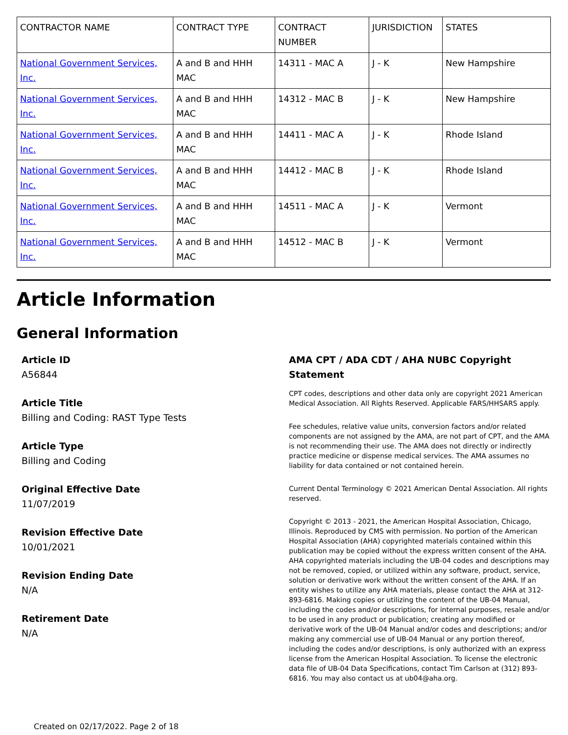| CONTRACTOR NAME | CONTRACT TYPE | CONTRACT NUMBER | JURISDICTION | STATES |
| --- | --- | --- | --- | --- |
| National Government Services, Inc. | A and B and HHH MAC | 14311 - MAC A | J - K | New Hampshire |
| National Government Services, Inc. | A and B and HHH MAC | 14312 - MAC B | J - K | New Hampshire |
| National Government Services, Inc. | A and B and HHH MAC | 14411 - MAC A | J - K | Rhode Island |
| National Government Services, Inc. | A and B and HHH MAC | 14412 - MAC B | J - K | Rhode Island |
| National Government Services, Inc. | A and B and HHH MAC | 14511 - MAC A | J - K | Vermont |
| National Government Services, Inc. | A and B and HHH MAC | 14512 - MAC B | J - K | Vermont |
Article Information
General Information
Article ID
A56844
Article Title
Billing and Coding: RAST Type Tests
Article Type
Billing and Coding
Original Effective Date
11/07/2019
Revision Effective Date
10/01/2021
Revision Ending Date
N/A
Retirement Date
N/A
AMA CPT / ADA CDT / AHA NUBC Copyright Statement
CPT codes, descriptions and other data only are copyright 2021 American Medical Association. All Rights Reserved. Applicable FARS/HHSARS apply.
Fee schedules, relative value units, conversion factors and/or related components are not assigned by the AMA, are not part of CPT, and the AMA is not recommending their use. The AMA does not directly or indirectly practice medicine or dispense medical services. The AMA assumes no liability for data contained or not contained herein.
Current Dental Terminology © 2021 American Dental Association. All rights reserved.
Copyright © 2013 - 2021, the American Hospital Association, Chicago, Illinois. Reproduced by CMS with permission. No portion of the American Hospital Association (AHA) copyrighted materials contained within this publication may be copied without the express written consent of the AHA. AHA copyrighted materials including the UB-04 codes and descriptions may not be removed, copied, or utilized within any software, product, service, solution or derivative work without the written consent of the AHA. If an entity wishes to utilize any AHA materials, please contact the AHA at 312-893-6816. Making copies or utilizing the content of the UB-04 Manual, including the codes and/or descriptions, for internal purposes, resale and/or to be used in any product or publication; creating any modified or derivative work of the UB-04 Manual and/or codes and descriptions; and/or making any commercial use of UB-04 Manual or any portion thereof, including the codes and/or descriptions, is only authorized with an express license from the American Hospital Association. To license the electronic data file of UB-04 Data Specifications, contact Tim Carlson at (312) 893-6816. You may also contact us at ub04@aha.org.
Created on 02/17/2022. Page 2 of 18